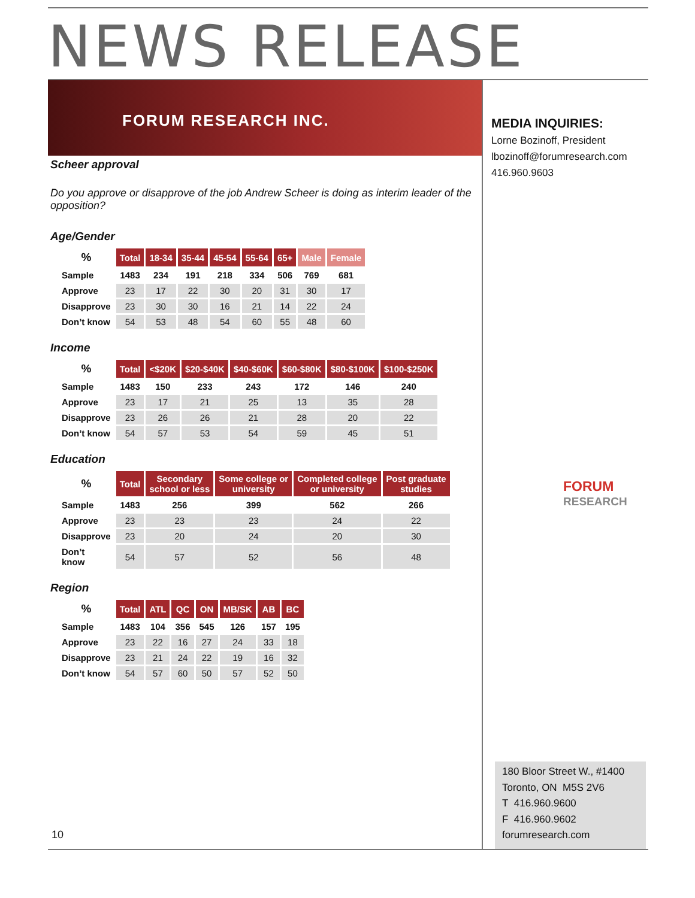NEWS RELEASE
FORUM RESEARCH INC.
MEDIA INQUIRIES:
Lorne Bozinoff, President
lbozinoff@forumresearch.com
416.960.9603
Scheer approval
Do you approve or disapprove of the job Andrew Scheer is doing as interim leader of the opposition?
Age/Gender
| % | Total | 18-34 | 35-44 | 45-54 | 55-64 | 65+ | Male | Female |
| --- | --- | --- | --- | --- | --- | --- | --- | --- |
| Sample | 1483 | 234 | 191 | 218 | 334 | 506 | 769 | 681 |
| Approve | 23 | 17 | 22 | 30 | 20 | 31 | 30 | 17 |
| Disapprove | 23 | 30 | 30 | 16 | 21 | 14 | 22 | 24 |
| Don’t know | 54 | 53 | 48 | 54 | 60 | 55 | 48 | 60 |
Income
| % | Total | <$20K | $20-$40K | $40-$60K | $60-$80K | $80-$100K | $100-$250K |
| --- | --- | --- | --- | --- | --- | --- | --- |
| Sample | 1483 | 150 | 233 | 243 | 172 | 146 | 240 |
| Approve | 23 | 17 | 21 | 25 | 13 | 35 | 28 |
| Disapprove | 23 | 26 | 26 | 21 | 28 | 20 | 22 |
| Don’t know | 54 | 57 | 53 | 54 | 59 | 45 | 51 |
Education
| % | Total | Secondary school or less | Some college or university | Completed college or university | Post graduate studies |
| --- | --- | --- | --- | --- | --- |
| Sample | 1483 | 256 | 399 | 562 | 266 |
| Approve | 23 | 23 | 23 | 24 | 22 |
| Disapprove | 23 | 20 | 24 | 20 | 30 |
| Don’t know | 54 | 57 | 52 | 56 | 48 |
Region
| % | Total | ATL | QC | ON | MB/SK | AB | BC |
| --- | --- | --- | --- | --- | --- | --- | --- |
| Sample | 1483 | 104 | 356 | 545 | 126 | 157 | 195 |
| Approve | 23 | 22 | 16 | 27 | 24 | 33 | 18 |
| Disapprove | 23 | 21 | 24 | 22 | 19 | 16 | 32 |
| Don’t know | 54 | 57 | 60 | 50 | 57 | 52 | 50 |
FORUM
RESEARCH
180 Bloor Street W., #1400
Toronto, ON M5S 2V6
T 416.960.9600
F 416.960.9602
forumresearch.com
10